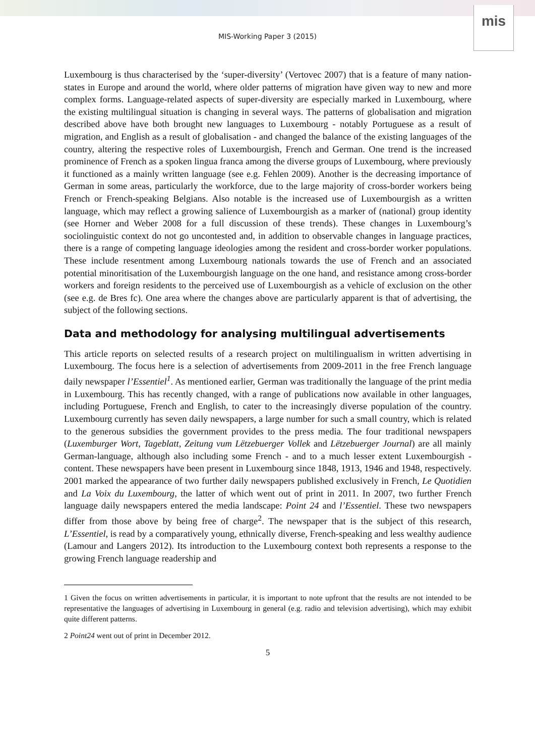mis
MIS-Working Paper 3 (2015)
Luxembourg is thus characterised by the ‘super-diversity’ (Vertovec 2007) that is a feature of many nation-states in Europe and around the world, where older patterns of migration have given way to new and more complex forms. Language-related aspects of super-diversity are especially marked in Luxembourg, where the existing multilingual situation is changing in several ways. The patterns of globalisation and migration described above have both brought new languages to Luxembourg - notably Portuguese as a result of migration, and English as a result of globalisation - and changed the balance of the existing languages of the country, altering the respective roles of Luxembourgish, French and German. One trend is the increased prominence of French as a spoken lingua franca among the diverse groups of Luxembourg, where previously it functioned as a mainly written language (see e.g. Fehlen 2009). Another is the decreasing importance of German in some areas, particularly the workforce, due to the large majority of cross-border workers being French or French-speaking Belgians. Also notable is the increased use of Luxembourgish as a written language, which may reflect a growing salience of Luxembourgish as a marker of (national) group identity (see Horner and Weber 2008 for a full discussion of these trends). These changes in Luxembourg’s sociolinguistic context do not go uncontested and, in addition to observable changes in language practices, there is a range of competing language ideologies among the resident and cross-border worker populations. These include resentment among Luxembourg nationals towards the use of French and an associated potential minoritisation of the Luxembourgish language on the one hand, and resistance among cross-border workers and foreign residents to the perceived use of Luxembourgish as a vehicle of exclusion on the other (see e.g. de Bres fc). One area where the changes above are particularly apparent is that of advertising, the subject of the following sections.
Data and methodology for analysing multilingual advertisements
This article reports on selected results of a research project on multilingualism in written advertising in Luxembourg. The focus here is a selection of advertisements from 2009-2011 in the free French language daily newspaper l’Essentiel<sup>1</sup>. As mentioned earlier, German was traditionally the language of the print media in Luxembourg. This has recently changed, with a range of publications now available in other languages, including Portuguese, French and English, to cater to the increasingly diverse population of the country. Luxembourg currently has seven daily newspapers, a large number for such a small country, which is related to the generous subsidies the government provides to the press media. The four traditional newspapers (Luxemburger Wort, Tageblatt, Zeitung vum Lëtzebuerger Vollek and Lëtzebuerger Journal) are all mainly German-language, although also including some French - and to a much lesser extent Luxembourgish - content. These newspapers have been present in Luxembourg since 1848, 1913, 1946 and 1948, respectively. 2001 marked the appearance of two further daily newspapers published exclusively in French, Le Quotidien and La Voix du Luxembourg, the latter of which went out of print in 2011. In 2007, two further French language daily newspapers entered the media landscape: Point 24 and l’Essentiel. These two newspapers differ from those above by being free of charge<sup>2</sup>. The newspaper that is the subject of this research, L’Essentiel, is read by a comparatively young, ethnically diverse, French-speaking and less wealthy audience (Lamour and Langers 2012). Its introduction to the Luxembourg context both represents a response to the growing French language readership and
1 Given the focus on written advertisements in particular, it is important to note upfront that the results are not intended to be representative the languages of advertising in Luxembourg in general (e.g. radio and television advertising), which may exhibit quite different patterns.
2 Point24 went out of print in December 2012.
5